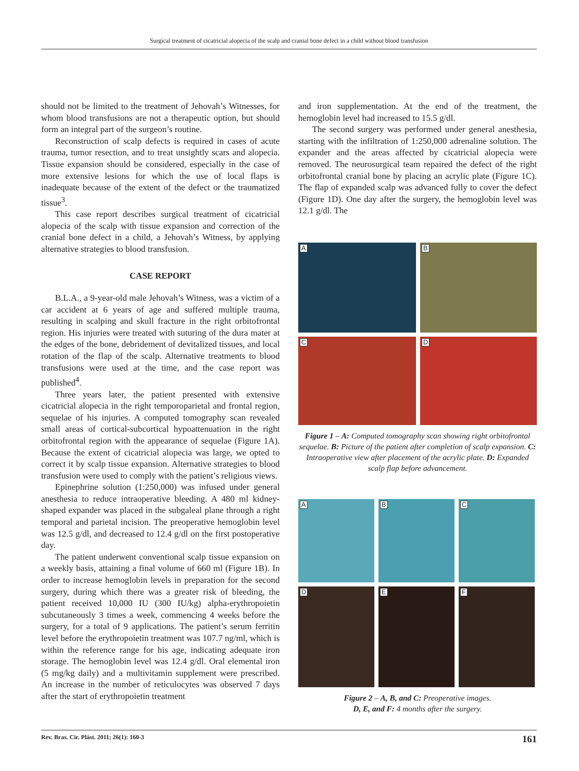Surgical treatment of cicatricial alopecia of the scalp and cranial bone defect in a child without blood transfusion
should not be limited to the treatment of Jehovah’s Witnesses, for whom blood transfusions are not a therapeutic option, but should form an integral part of the surgeon’s routine.
Reconstruction of scalp defects is required in cases of acute trauma, tumor resection, and to treat unsightly scars and alopecia. Tissue expansion should be considered, especially in the case of more extensive lesions for which the use of local flaps is inadequate because of the extent of the defect or the traumatized tissue<sup>3</sup>.
This case report describes surgical treatment of cicatricial alopecia of the scalp with tissue expansion and correction of the cranial bone defect in a child, a Jehovah’s Witness, by applying alternative strategies to blood transfusion.
CASE REPORT
B.L.A., a 9-year-old male Jehovah’s Witness, was a victim of a car accident at 6 years of age and suffered multiple trauma, resulting in scalping and skull fracture in the right orbitofrontal region. His injuries were treated with suturing of the dura mater at the edges of the bone, debridement of devitalized tissues, and local rotation of the flap of the scalp. Alternative treatments to blood transfusions were used at the time, and the case report was published<sup>4</sup>.
Three years later, the patient presented with extensive cicatricial alopecia in the right temporoparietal and frontal region, sequelae of his injuries. A computed tomography scan revealed small areas of cortical-subcortical hypoattenuation in the right orbitofrontal region with the appearance of sequelae (Figure 1A). Because the extent of cicatricial alopecia was large, we opted to correct it by scalp tissue expansion. Alternative strategies to blood transfusion were used to comply with the patient’s religious views.
Epinephrine solution (1:250,000) was infused under general anesthesia to reduce intraoperative bleeding. A 480 ml kidney-shaped expander was placed in the subgaleal plane through a right temporal and parietal incision. The preoperative hemoglobin level was 12.5 g/dl, and decreased to 12.4 g/dl on the first postoperative day.
The patient underwent conventional scalp tissue expansion on a weekly basis, attaining a final volume of 660 ml (Figure 1B). In order to increase hemoglobin levels in preparation for the second surgery, during which there was a greater risk of bleeding, the patient received 10,000 IU (300 IU/kg) alpha-erythropoietin subcutaneously 3 times a week, commencing 4 weeks before the surgery, for a total of 9 applications. The patient’s serum ferritin level before the erythropoietin treatment was 107.7 ng/ml, which is within the reference range for his age, indicating adequate iron storage. The hemoglobin level was 12.4 g/dl. Oral elemental iron (5 mg/kg daily) and a multivitamin supplement were prescribed. An increase in the number of reticulocytes was observed 7 days after the start of erythropoietin treatment
and iron supplementation. At the end of the treatment, the hemoglobin level had increased to 15.5 g/dl.
The second surgery was performed under general anesthesia, starting with the infiltration of 1:250,000 adrenaline solution. The expander and the areas affected by cicatricial alopecia were removed. The neurosurgical team repaired the defect of the right orbitofrontal cranial bone by placing an acrylic plate (Figure 1C). The flap of expanded scalp was advanced fully to cover the defect (Figure 1D). One day after the surgery, the hemoglobin level was 12.1 g/dl. The
A
B
C
D
Figure 1 – A: Computed tomography scan showing right orbitofrontal sequelae. B: Picture of the patient after completion of scalp expansion. C: Intraoperative view after placement of the acrylic plate. D: Expanded scalp flap before advancement.
A
B
C
D
E
F
Figure 2 – A, B, and C: Preoperative images.
D, E, and F: 4 months after the surgery.
Rev. Bras. Cir. Plást. 2011; 26(1): 160-3 161